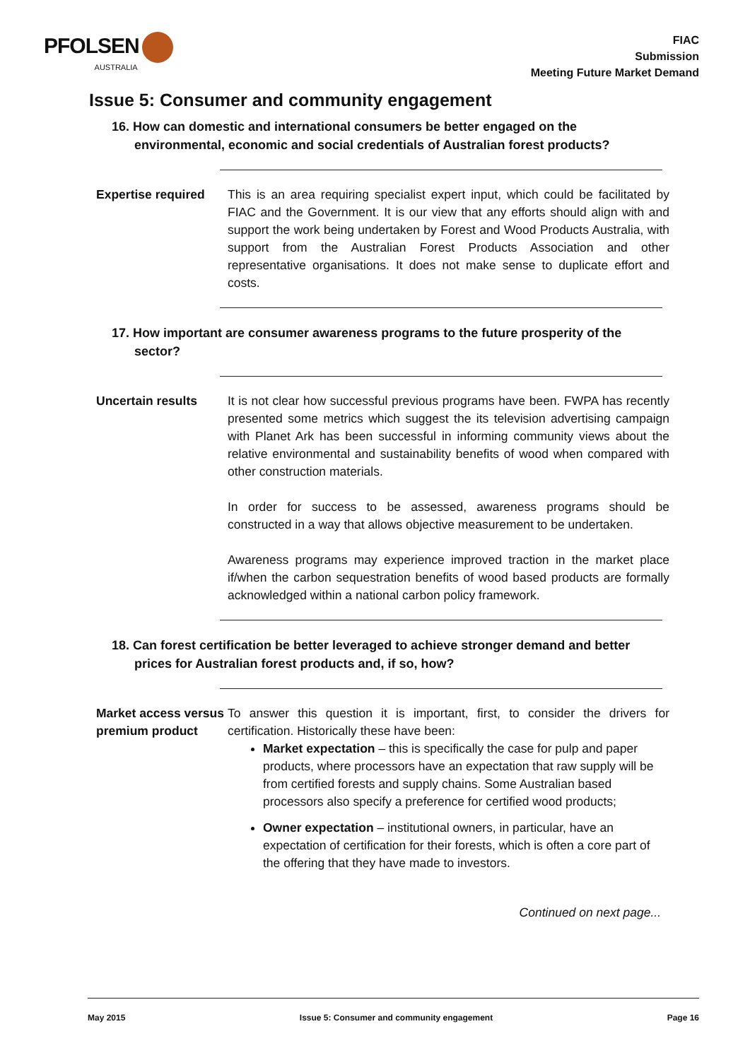PFOLSEN
AUSTRALIA
FIAC
Submission
Meeting Future Market Demand
Issue 5: Consumer and community engagement
16. How can domestic and international consumers be better engaged on the environmental, economic and social credentials of Australian forest products?
Expertise required
This is an area requiring specialist expert input, which could be facilitated by FIAC and the Government. It is our view that any efforts should align with and support the work being undertaken by Forest and Wood Products Australia, with support from the Australian Forest Products Association and other representative organisations. It does not make sense to duplicate effort and costs.
17. How important are consumer awareness programs to the future prosperity of the sector?
Uncertain results It is not clear how successful previous programs have been. FWPA has recently presented some metrics which suggest the its television advertising campaign with Planet Ark has been successful in informing community views about the relative environmental and sustainability benefits of wood when compared with other construction materials.
In order for success to be assessed, awareness programs should be constructed in a way that allows objective measurement to be undertaken.
Awareness programs may experience improved traction in the market place if/when the carbon sequestration benefits of wood based products are formally acknowledged within a national carbon policy framework.
18. Can forest certification be better leveraged to achieve stronger demand and better prices for Australian forest products and, if so, how?
Market access versus premium product
To answer this question it is important, first, to consider the drivers for certification. Historically these have been:
Market expectation – this is specifically the case for pulp and paper products, where processors have an expectation that raw supply will be from certified forests and supply chains. Some Australian based processors also specify a preference for certified wood products;
Owner expectation – institutional owners, in particular, have an expectation of certification for their forests, which is often a core part of the offering that they have made to investors.
Continued on next page...
May 2015 Issue 5: Consumer and community engagement Page 16